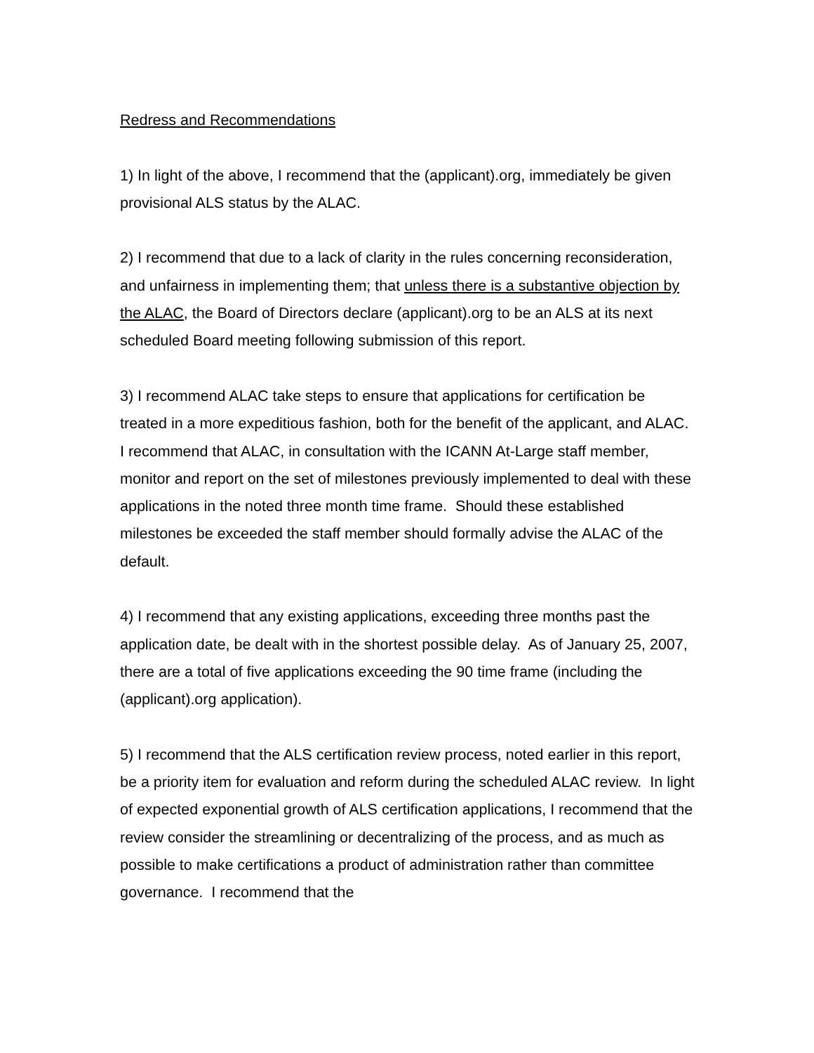Redress and Recommendations
1) In light of the above, I recommend that the (applicant).org, immediately be given provisional ALS status by the ALAC.
2) I recommend that due to a lack of clarity in the rules concerning reconsideration, and unfairness in implementing them; that unless there is a substantive objection by the ALAC, the Board of Directors declare (applicant).org to be an ALS at its next scheduled Board meeting following submission of this report.
3) I recommend ALAC take steps to ensure that applications for certification be treated in a more expeditious fashion, both for the benefit of the applicant, and ALAC. I recommend that ALAC, in consultation with the ICANN At-Large staff member, monitor and report on the set of milestones previously implemented to deal with these applications in the noted three month time frame. Should these established milestones be exceeded the staff member should formally advise the ALAC of the default.
4) I recommend that any existing applications, exceeding three months past the application date, be dealt with in the shortest possible delay. As of January 25, 2007, there are a total of five applications exceeding the 90 time frame (including the (applicant).org application).
5) I recommend that the ALS certification review process, noted earlier in this report, be a priority item for evaluation and reform during the scheduled ALAC review. In light of expected exponential growth of ALS certification applications, I recommend that the review consider the streamlining or decentralizing of the process, and as much as possible to make certifications a product of administration rather than committee governance. I recommend that the